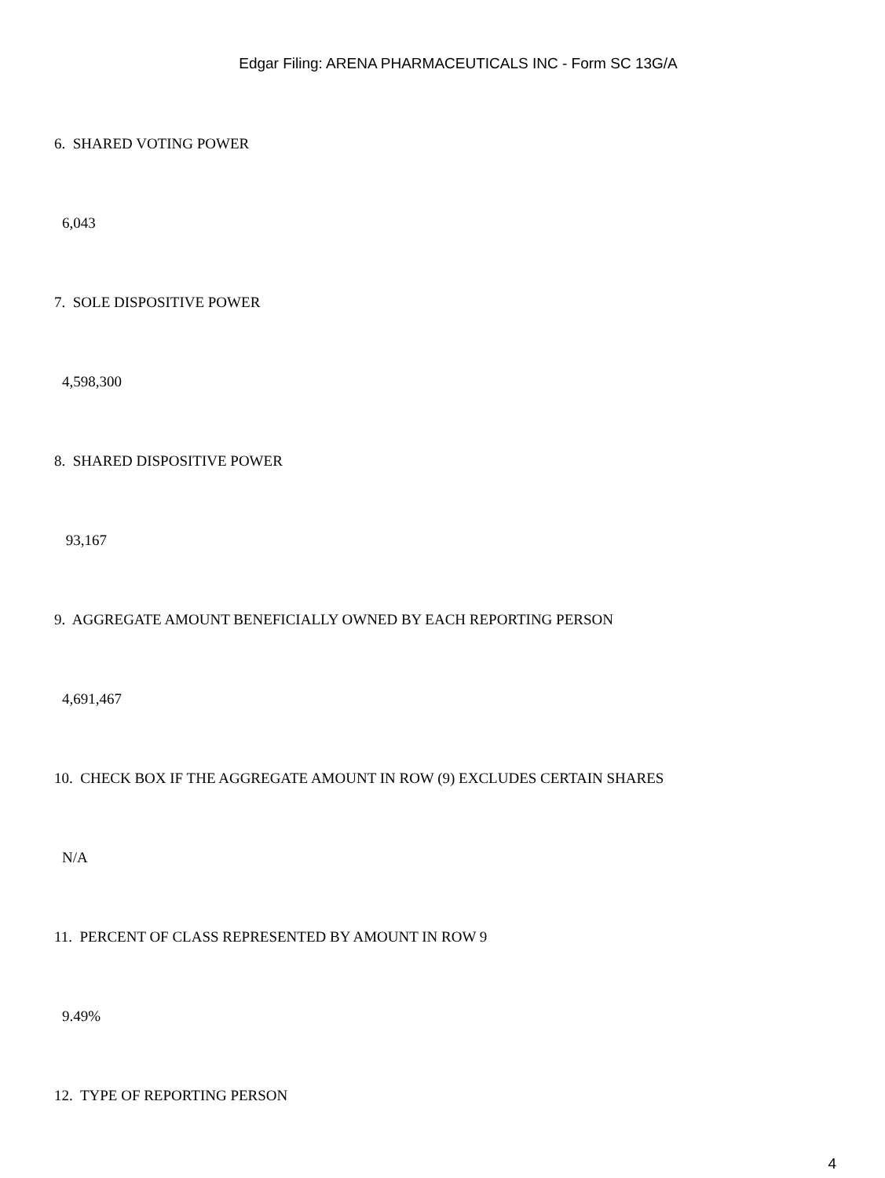Edgar Filing: ARENA PHARMACEUTICALS INC - Form SC 13G/A
6. SHARED VOTING POWER
6,043
7. SOLE DISPOSITIVE POWER
4,598,300
8. SHARED DISPOSITIVE POWER
93,167
9. AGGREGATE AMOUNT BENEFICIALLY OWNED BY EACH REPORTING PERSON
4,691,467
10. CHECK BOX IF THE AGGREGATE AMOUNT IN ROW (9) EXCLUDES CERTAIN SHARES
N/A
11. PERCENT OF CLASS REPRESENTED BY AMOUNT IN ROW 9
9.49%
12. TYPE OF REPORTING PERSON
4